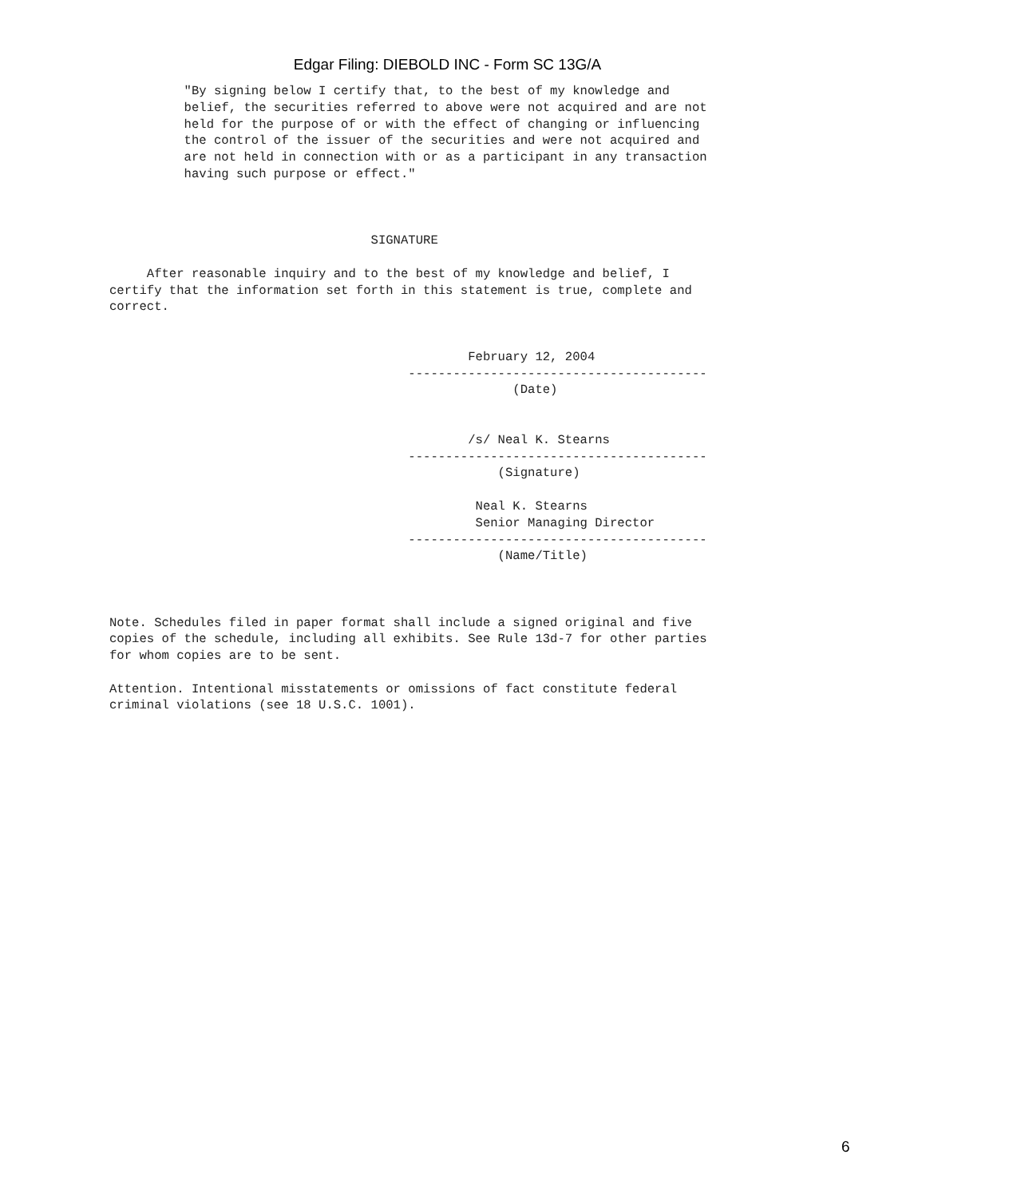Edgar Filing: DIEBOLD INC - Form SC 13G/A
          "By signing below I certify that, to the best of my knowledge and
          belief, the securities referred to above were not acquired and are not
          held for the purpose of or with the effect of changing or influencing
          the control of the issuer of the securities and were not acquired and
          are not held in connection with or as a participant in any transaction
          having such purpose or effect."



                                   SIGNATURE

     After reasonable inquiry and to the best of my knowledge and belief, I
certify that the information set forth in this statement is true, complete and
correct.


                                                February 12, 2004
                                        ----------------------------------------
                                                      (Date)


                                                /s/ Neal K. Stearns
                                        ----------------------------------------
                                                    (Signature)

                                                 Neal K. Stearns
                                                 Senior Managing Director
                                        ----------------------------------------
                                                    (Name/Title)



Note. Schedules filed in paper format shall include a signed original and five
copies of the schedule, including all exhibits. See Rule 13d-7 for other parties
for whom copies are to be sent.

Attention. Intentional misstatements or omissions of fact constitute federal
criminal violations (see 18 U.S.C. 1001).
6